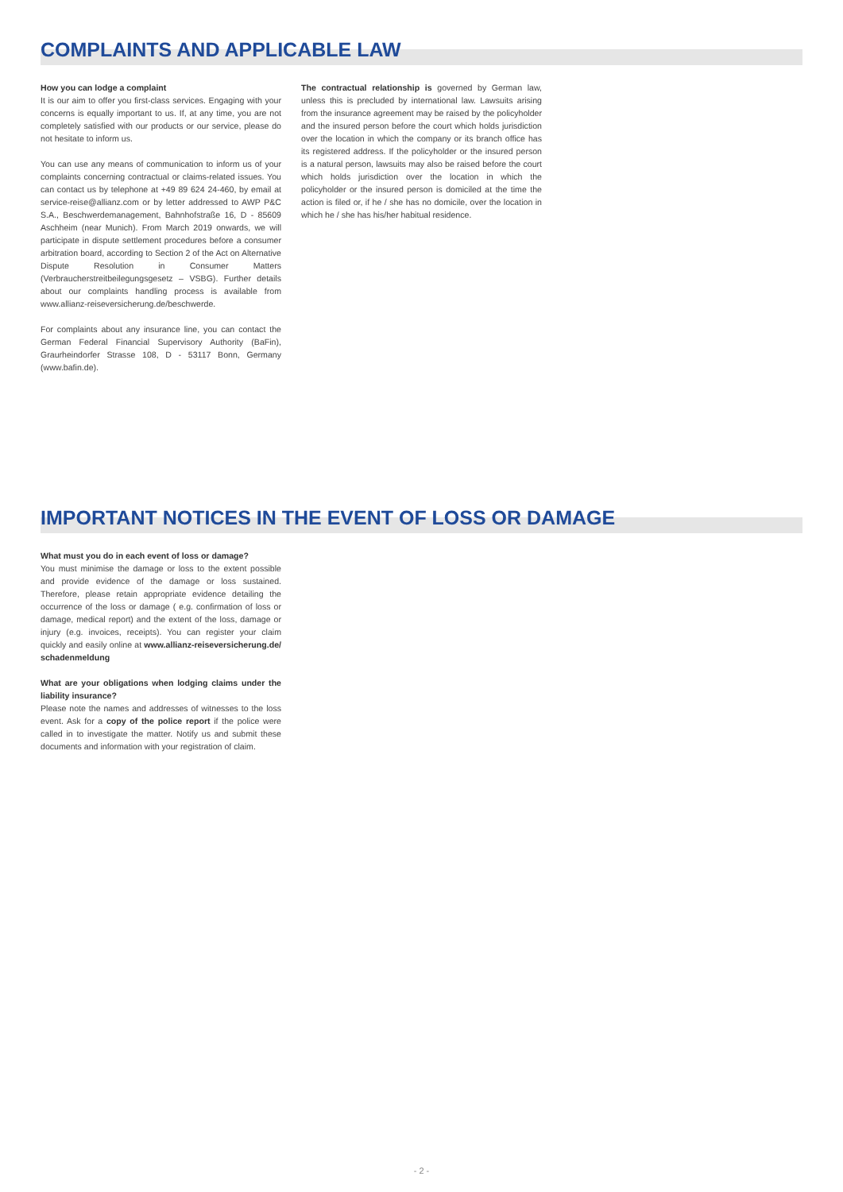COMPLAINTS AND APPLICABLE LAW
How you can lodge a complaint
It is our aim to offer you first-class services. Engaging with your concerns is equally important to us. If, at any time, you are not completely satisfied with our products or our service, please do not hesitate to inform us.
You can use any means of communication to inform us of your complaints concerning contractual or claims-related issues. You can contact us by telephone at +49 89 624 24-460, by email at service-reise@allianz.com or by letter addressed to AWP P&C S.A., Beschwerdemanagement, Bahnhofstraße 16, D - 85609 Aschheim (near Munich). From March 2019 onwards, we will participate in dispute settlement procedures before a consumer arbitration board, according to Section 2 of the Act on Alternative Dispute Resolution in Consumer Matters (Verbraucherstreitbeilegungsgesetz – VSBG). Further details about our complaints handling process is available from www.allianz-reiseversicherung.de/beschwerde.
For complaints about any insurance line, you can contact the German Federal Financial Supervisory Authority (BaFin), Graurheindorfer Strasse 108, D - 53117 Bonn, Germany (www.bafin.de).
The contractual relationship is governed by German law, unless this is precluded by international law. Lawsuits arising from the insurance agreement may be raised by the policyholder and the insured person before the court which holds jurisdiction over the location in which the company or its branch office has its registered address. If the policyholder or the insured person is a natural person, lawsuits may also be raised before the court which holds jurisdiction over the location in which the policyholder or the insured person is domiciled at the time the action is filed or, if he / she has no domicile, over the location in which he / she has his/her habitual residence.
IMPORTANT NOTICES IN THE EVENT OF LOSS OR DAMAGE
What must you do in each event of loss or damage?
You must minimise the damage or loss to the extent possible and provide evidence of the damage or loss sustained. Therefore, please retain appropriate evidence detailing the occurrence of the loss or damage ( e.g. confirmation of loss or damage, medical report) and the extent of the loss, damage or injury (e.g. invoices, receipts). You can register your claim quickly and easily online at www.allianz-reiseversicherung.de/ schadenmeldung
What are your obligations when lodging claims under the liability insurance?
Please note the names and addresses of witnesses to the loss event. Ask for a copy of the police report if the police were called in to investigate the matter. Notify us and submit these documents and information with your registration of claim.
- 2 -